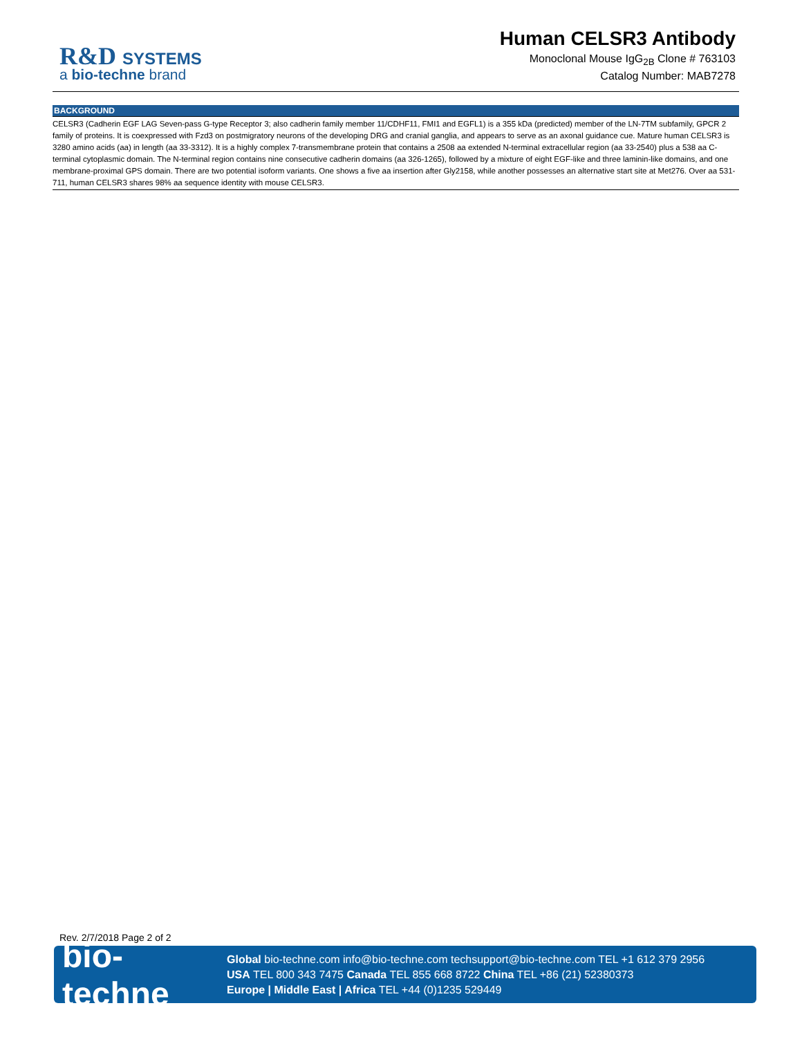R&D SYSTEMS
a bio-techne brand
Human CELSR3 Antibody
Monoclonal Mouse IgG<sub>2B</sub> Clone # 763103
Catalog Number: MAB7278
BACKGROUND
CELSR3 (Cadherin EGF LAG Seven-pass G-type Receptor 3; also cadherin family member 11/CDHF11, FMI1 and EGFL1) is a 355 kDa (predicted) member of the LN-7TM subfamily, GPCR 2 family of proteins. It is coexpressed with Fzd3 on postmigratory neurons of the developing DRG and cranial ganglia, and appears to serve as an axonal guidance cue. Mature human CELSR3 is 3280 amino acids (aa) in length (aa 33-3312). It is a highly complex 7-transmembrane protein that contains a 2508 aa extended N-terminal extracellular region (aa 33-2540) plus a 538 aa C-terminal cytoplasmic domain. The N-terminal region contains nine consecutive cadherin domains (aa 326-1265), followed by a mixture of eight EGF-like and three laminin-like domains, and one membrane-proximal GPS domain. There are two potential isoform variants. One shows a five aa insertion after Gly2158, while another possesses an alternative start site at Met276. Over aa 531-711, human CELSR3 shares 98% aa sequence identity with mouse CELSR3.
Rev. 2/7/2018 Page 2 of 2
bio-techne
Global bio-techne.com info@bio-techne.com techsupport@bio-techne.com TEL +1 612 379 2956
USA TEL 800 343 7475 Canada TEL 855 668 8722 China TEL +86 (21) 52380373
Europe | Middle East | Africa TEL +44 (0)1235 529449